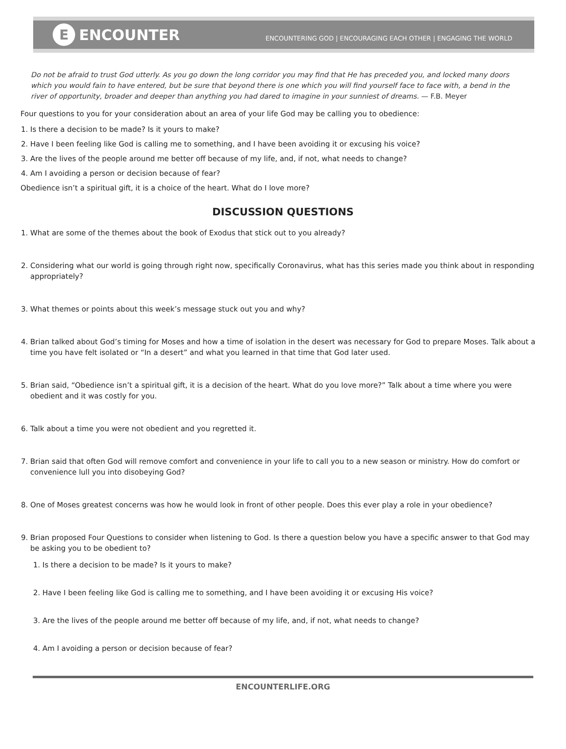E ENCOUNTER
ENCOUNTERING GOD | ENCOURAGING EACH OTHER | ENGAGING THE WORLD
Do not be afraid to trust God utterly. As you go down the long corridor you may find that He has preceded you, and locked many doors which you would fain to have entered, but be sure that beyond there is one which you will find yourself face to face with, a bend in the river of opportunity, broader and deeper than anything you had dared to imagine in your sunniest of dreams. — F.B. Meyer
Four questions to you for your consideration about an area of your life God may be calling you to obedience:
1. Is there a decision to be made? Is it yours to make?
2. Have I been feeling like God is calling me to something, and I have been avoiding it or excusing his voice?
3. Are the lives of the people around me better off because of my life, and, if not, what needs to change?
4. Am I avoiding a person or decision because of fear?
Obedience isn’t a spiritual gift, it is a choice of the heart. What do I love more?
DISCUSSION QUESTIONS
1. What are some of the themes about the book of Exodus that stick out to you already?
2. Considering what our world is going through right now, specifically Coronavirus, what has this series made you think about in responding appropriately?
3. What themes or points about this week’s message stuck out you and why?
4. Brian talked about God’s timing for Moses and how a time of isolation in the desert was necessary for God to prepare Moses. Talk about a time you have felt isolated or “In a desert” and what you learned in that time that God later used.
5. Brian said, “Obedience isn’t a spiritual gift, it is a decision of the heart. What do you love more?” Talk about a time where you were obedient and it was costly for you.
6. Talk about a time you were not obedient and you regretted it.
7. Brian said that often God will remove comfort and convenience in your life to call you to a new season or ministry. How do comfort or convenience lull you into disobeying God?
8. One of Moses greatest concerns was how he would look in front of other people. Does this ever play a role in your obedience?
9. Brian proposed Four Questions to consider when listening to God. Is there a question below you have a specific answer to that God may be asking you to be obedient to?
1. Is there a decision to be made? Is it yours to make?
2. Have I been feeling like God is calling me to something, and I have been avoiding it or excusing His voice?
3. Are the lives of the people around me better off because of my life, and, if not, what needs to change?
4. Am I avoiding a person or decision because of fear?
ENCOUNTERLIFE.ORG